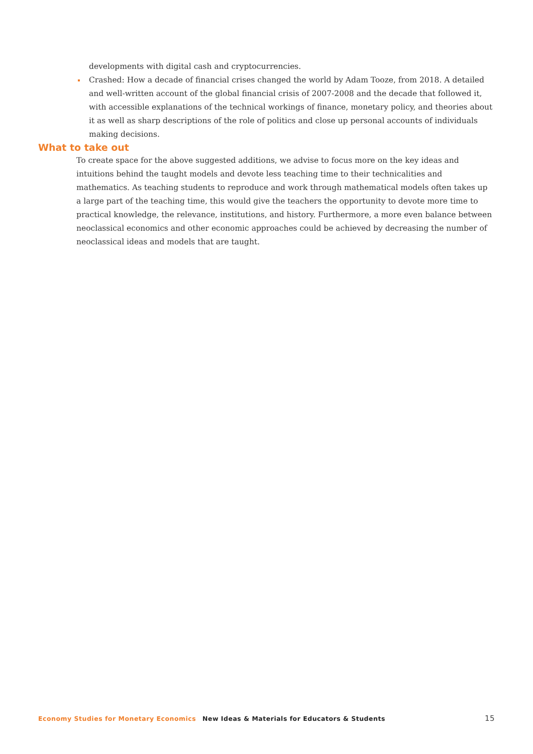developments with digital cash and cryptocurrencies.
Crashed: How a decade of financial crises changed the world by Adam Tooze, from 2018. A detailed and well-written account of the global financial crisis of 2007-2008 and the decade that followed it, with accessible explanations of the technical workings of finance, monetary policy, and theories about it as well as sharp descriptions of the role of politics and close up personal accounts of individuals making decisions.
What to take out
To create space for the above suggested additions, we advise to focus more on the key ideas and intuitions behind the taught models and devote less teaching time to their technicalities and mathematics. As teaching students to reproduce and work through mathematical models often takes up a large part of the teaching time, this would give the teachers the opportunity to devote more time to practical knowledge, the relevance, institutions, and history. Furthermore, a more even balance between neoclassical economics and other economic approaches could be achieved by decreasing the number of neoclassical ideas and models that are taught.
Economy Studies for Monetary Economics New Ideas & Materials for Educators & Students 15